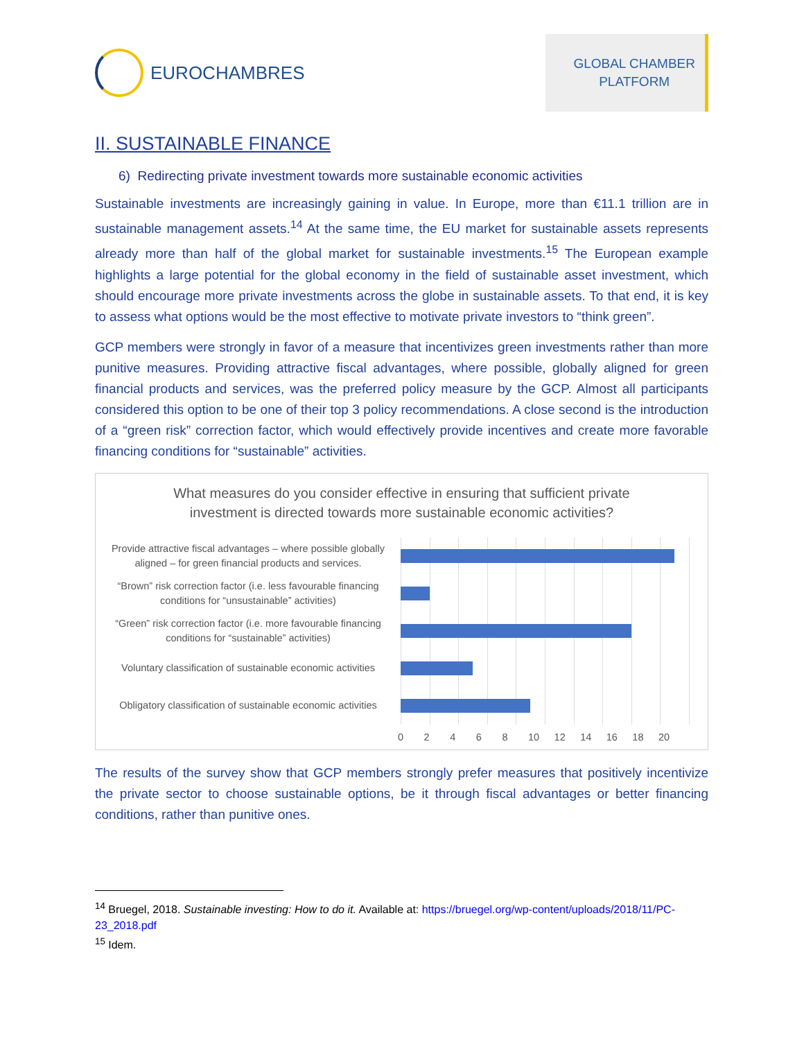EUROCHAMBRES
GLOBAL CHAMBER
PLATFORM
II. SUSTAINABLE FINANCE
6) Redirecting private investment towards more sustainable economic activities
Sustainable investments are increasingly gaining in value. In Europe, more than €11.1 trillion are in sustainable management assets.<sup>14</sup> At the same time, the EU market for sustainable assets represents already more than half of the global market for sustainable investments.<sup>15</sup> The European example highlights a large potential for the global economy in the field of sustainable asset investment, which should encourage more private investments across the globe in sustainable assets. To that end, it is key to assess what options would be the most effective to motivate private investors to “think green”.
GCP members were strongly in favor of a measure that incentivizes green investments rather than more punitive measures. Providing attractive fiscal advantages, where possible, globally aligned for green financial products and services, was the preferred policy measure by the GCP. Almost all participants considered this option to be one of their top 3 policy recommendations. A close second is the introduction of a “green risk” correction factor, which would effectively provide incentives and create more favorable financing conditions for “sustainable” activities.
What measures do you consider effective in ensuring that sufficient private
investment is directed towards more sustainable economic activities?
Provide attractive fiscal advantages – where possible globally aligned – for green financial products and services.
“Brown” risk correction factor (i.e. less favourable financing conditions for “unsustainable” activities)
“Green” risk correction factor (i.e. more favourable financing conditions for “sustainable” activities)
Voluntary classification of sustainable economic activities
Obligatory classification of sustainable economic activities
0 2 4 6 8 10 12 14 16 18 20
The results of the survey show that GCP members strongly prefer measures that positively incentivize the private sector to choose sustainable options, be it through fiscal advantages or better financing conditions, rather than punitive ones.
<sup>14</sup> Bruegel, 2018. Sustainable investing: How to do it. Available at: https://bruegel.org/wp-content/uploads/2018/11/PC-23_2018.pdf
<sup>15</sup> Idem.